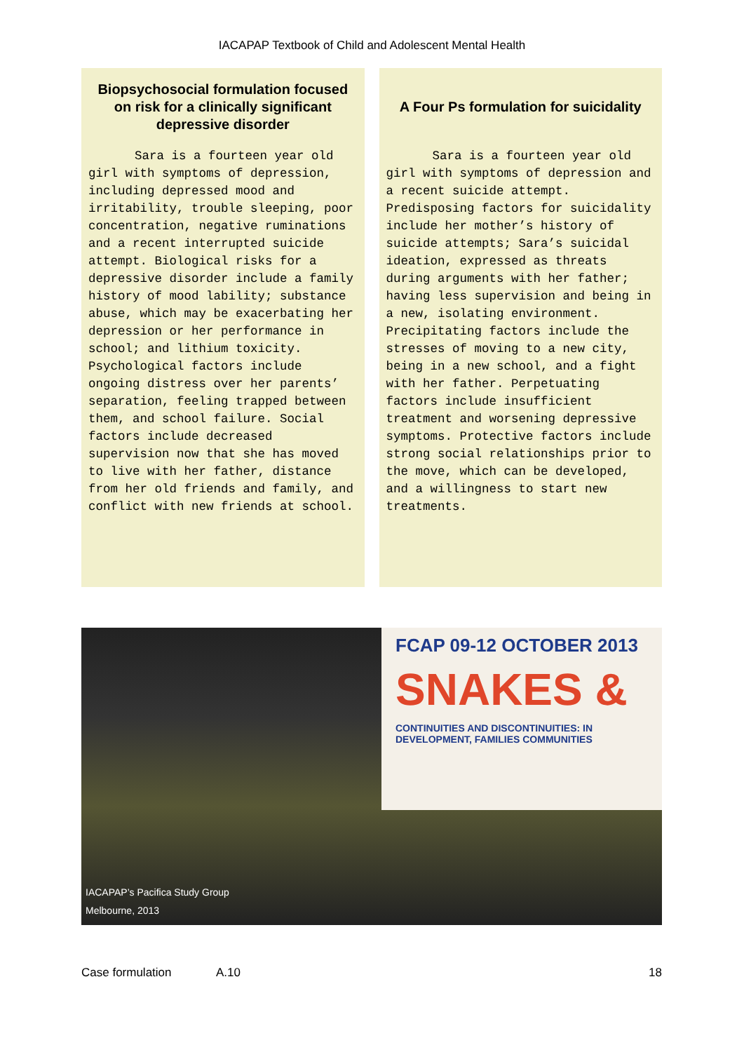IACAPAP Textbook of Child and Adolescent Mental Health
Biopsychosocial formulation focused on risk for a clinically significant depressive disorder
Sara is a fourteen year old girl with symptoms of depression, including depressed mood and irritability, trouble sleeping, poor concentration, negative ruminations and a recent interrupted suicide attempt. Biological risks for a depressive disorder include a family history of mood lability; substance abuse, which may be exacerbating her depression or her performance in school; and lithium toxicity. Psychological factors include ongoing distress over her parents’ separation, feeling trapped between them, and school failure. Social factors include decreased supervision now that she has moved to live with her father, distance from her old friends and family, and conflict with new friends at school.
A Four Ps formulation for suicidality
Sara is a fourteen year old girl with symptoms of depression and a recent suicide attempt. Predisposing factors for suicidality include her mother’s history of suicide attempts; Sara’s suicidal ideation, expressed as threats during arguments with her father; having less supervision and being in a new, isolating environment. Precipitating factors include the stresses of moving to a new city, being in a new school, and a fight with her father. Perpetuating factors include insufficient treatment and worsening depressive symptoms. Protective factors include strong social relationships prior to the move, which can be developed, and a willingness to start new treatments.
FCAP 09-12 OCTOBER 2013
SNAKES &
CONTINUITIES AND DISCONTINUITIES: IN DEVELOPMENT, FAMILIES COMMUNITIES
IACAPAP’s Pacifica Study Group
Melbourne, 2013
Case formulation A.10 18